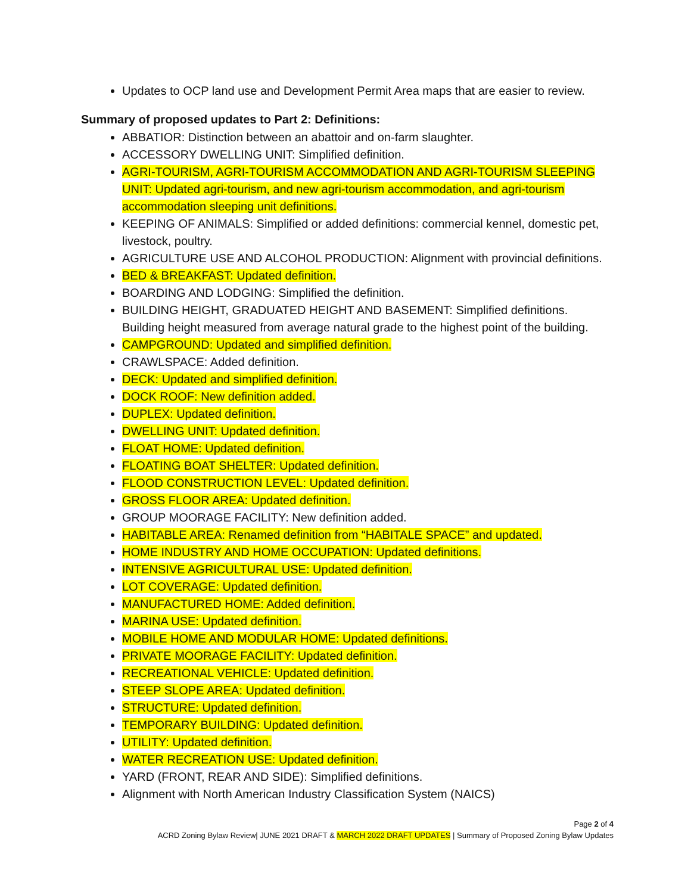Updates to OCP land use and Development Permit Area maps that are easier to review.
Summary of proposed updates to Part 2: Definitions:
ABBATIOR: Distinction between an abattoir and on-farm slaughter.
ACCESSORY DWELLING UNIT: Simplified definition.
AGRI-TOURISM, AGRI-TOURISM ACCOMMODATION AND AGRI-TOURISM SLEEPING UNIT: Updated agri-tourism, and new agri-tourism accommodation, and agri-tourism accommodation sleeping unit definitions.
KEEPING OF ANIMALS: Simplified or added definitions: commercial kennel, domestic pet, livestock, poultry.
AGRICULTURE USE AND ALCOHOL PRODUCTION: Alignment with provincial definitions.
BED & BREAKFAST: Updated definition.
BOARDING AND LODGING: Simplified the definition.
BUILDING HEIGHT, GRADUATED HEIGHT AND BASEMENT: Simplified definitions. Building height measured from average natural grade to the highest point of the building.
CAMPGROUND: Updated and simplified definition.
CRAWLSPACE: Added definition.
DECK: Updated and simplified definition.
DOCK ROOF: New definition added.
DUPLEX: Updated definition.
DWELLING UNIT: Updated definition.
FLOAT HOME: Updated definition.
FLOATING BOAT SHELTER: Updated definition.
FLOOD CONSTRUCTION LEVEL: Updated definition.
GROSS FLOOR AREA: Updated definition.
GROUP MOORAGE FACILITY: New definition added.
HABITABLE AREA: Renamed definition from “HABITALE SPACE” and updated.
HOME INDUSTRY AND HOME OCCUPATION: Updated definitions.
INTENSIVE AGRICULTURAL USE: Updated definition.
LOT COVERAGE: Updated definition.
MANUFACTURED HOME: Added definition.
MARINA USE: Updated definition.
MOBILE HOME AND MODULAR HOME: Updated definitions.
PRIVATE MOORAGE FACILITY: Updated definition.
RECREATIONAL VEHICLE: Updated definition.
STEEP SLOPE AREA: Updated definition.
STRUCTURE: Updated definition.
TEMPORARY BUILDING: Updated definition.
UTILITY: Updated definition.
WATER RECREATION USE: Updated definition.
YARD (FRONT, REAR AND SIDE): Simplified definitions.
Alignment with North American Industry Classification System (NAICS)
Page 2 of 4
ACRD Zoning Bylaw Review| JUNE 2021 DRAFT & MARCH 2022 DRAFT UPDATES | Summary of Proposed Zoning Bylaw Updates